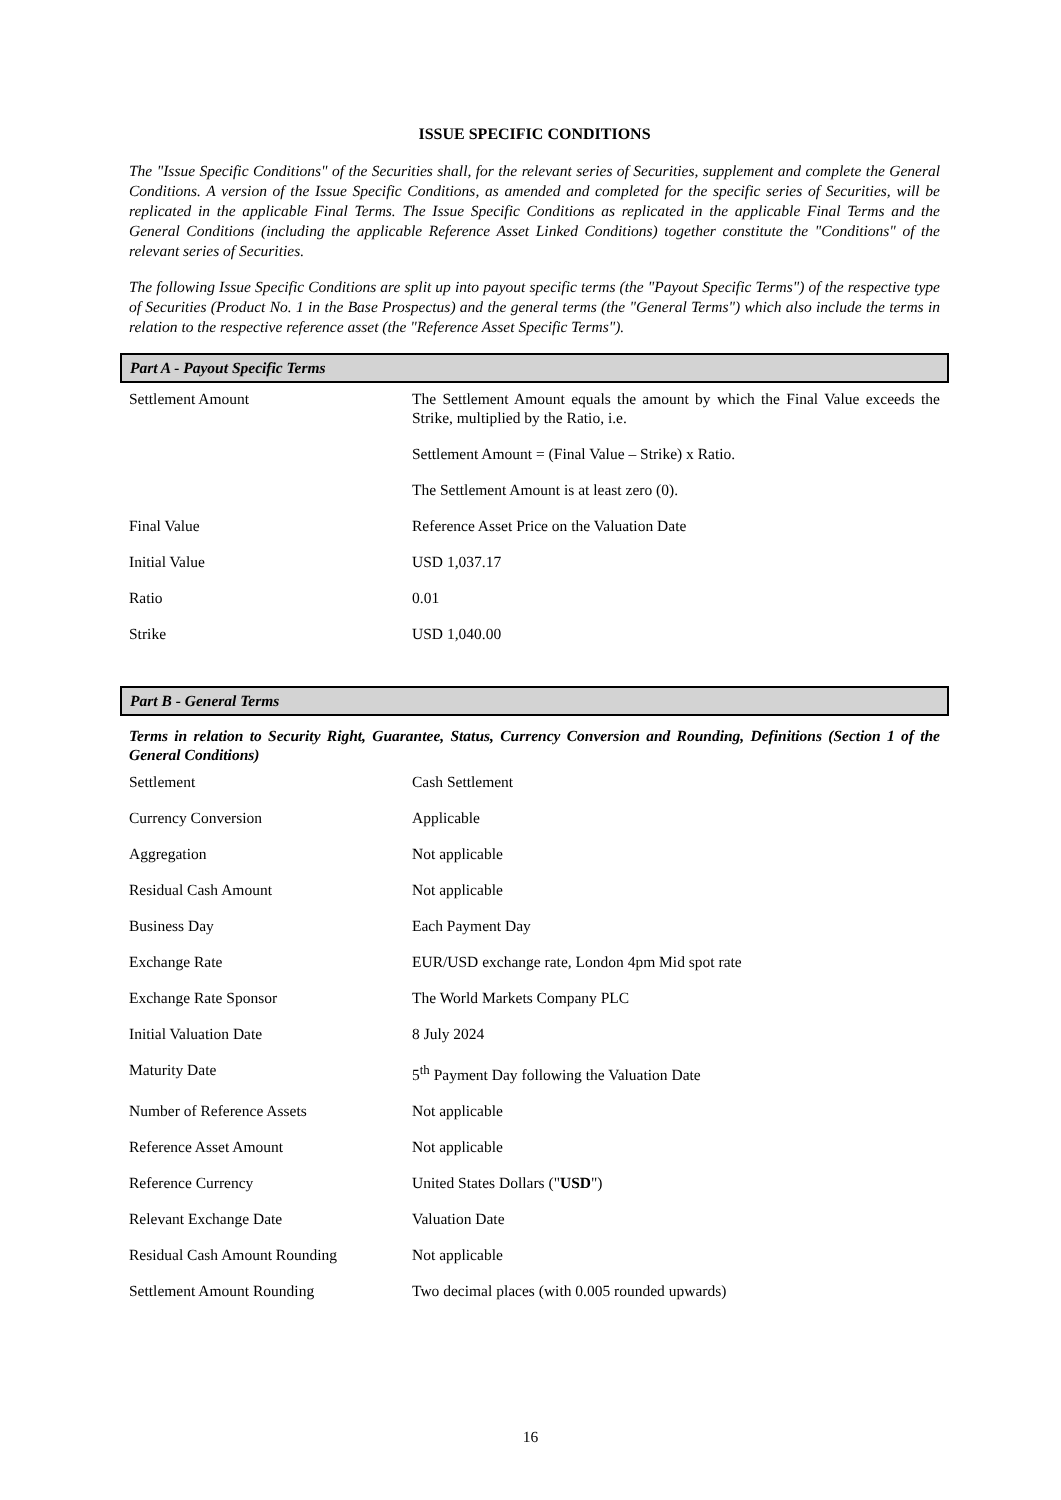ISSUE SPECIFIC CONDITIONS
The "Issue Specific Conditions" of the Securities shall, for the relevant series of Securities, supplement and complete the General Conditions. A version of the Issue Specific Conditions, as amended and completed for the specific series of Securities, will be replicated in the applicable Final Terms. The Issue Specific Conditions as replicated in the applicable Final Terms and the General Conditions (including the applicable Reference Asset Linked Conditions) together constitute the "Conditions" of the relevant series of Securities.
The following Issue Specific Conditions are split up into payout specific terms (the "Payout Specific Terms") of the respective type of Securities (Product No. 1 in the Base Prospectus) and the general terms (the "General Terms") which also include the terms in relation to the respective reference asset (the "Reference Asset Specific Terms").
Part A - Payout Specific Terms
| Settlement Amount | The Settlement Amount equals the amount by which the Final Value exceeds the Strike, multiplied by the Ratio, i.e. Settlement Amount = (Final Value – Strike) x Ratio. The Settlement Amount is at least zero (0). |
| Final Value | Reference Asset Price on the Valuation Date |
| Initial Value | USD 1,037.17 |
| Ratio | 0.01 |
| Strike | USD 1,040.00 |
Part B - General Terms
Terms in relation to Security Right, Guarantee, Status, Currency Conversion and Rounding, Definitions (Section 1 of the General Conditions)
| Settlement | Cash Settlement |
| Currency Conversion | Applicable |
| Aggregation | Not applicable |
| Residual Cash Amount | Not applicable |
| Business Day | Each Payment Day |
| Exchange Rate | EUR/USD exchange rate, London 4pm Mid spot rate |
| Exchange Rate Sponsor | The World Markets Company PLC |
| Initial Valuation Date | 8 July 2024 |
| Maturity Date | 5<sup>th</sup> Payment Day following the Valuation Date |
| Number of Reference Assets | Not applicable |
| Reference Asset Amount | Not applicable |
| Reference Currency | United States Dollars (" USD ") |
| Relevant Exchange Date | Valuation Date |
| Residual Cash Amount Rounding | Not applicable |
| Settlement Amount Rounding | Two decimal places (with 0.005 rounded upwards) |
16